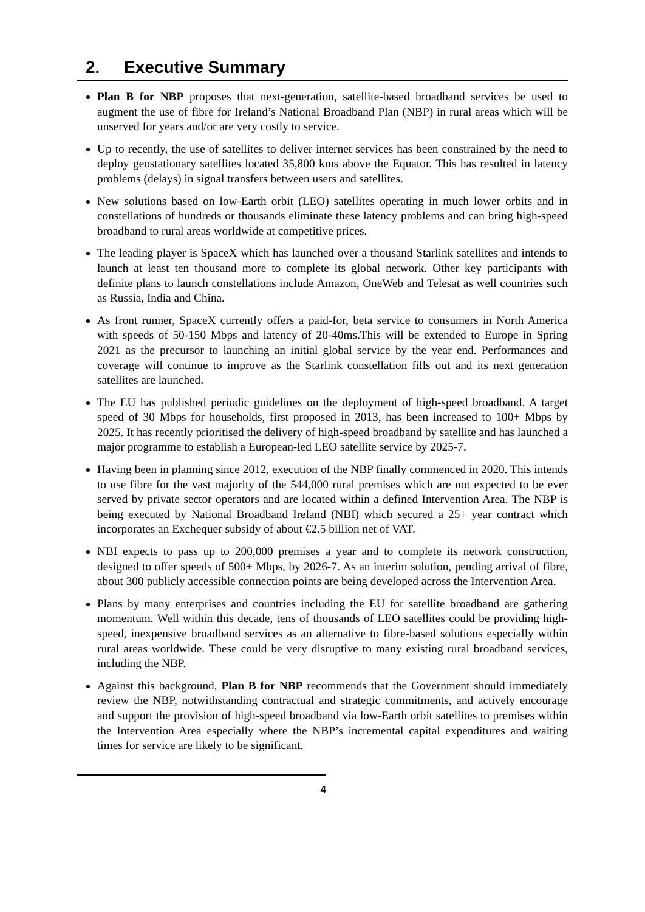2. Executive Summary
Plan B for NBP proposes that next-generation, satellite-based broadband services be used to augment the use of fibre for Ireland’s National Broadband Plan (NBP) in rural areas which will be unserved for years and/or are very costly to service.
Up to recently, the use of satellites to deliver internet services has been constrained by the need to deploy geostationary satellites located 35,800 kms above the Equator. This has resulted in latency problems (delays) in signal transfers between users and satellites.
New solutions based on low-Earth orbit (LEO) satellites operating in much lower orbits and in constellations of hundreds or thousands eliminate these latency problems and can bring high-speed broadband to rural areas worldwide at competitive prices.
The leading player is SpaceX which has launched over a thousand Starlink satellites and intends to launch at least ten thousand more to complete its global network. Other key participants with definite plans to launch constellations include Amazon, OneWeb and Telesat as well countries such as Russia, India and China.
As front runner, SpaceX currently offers a paid-for, beta service to consumers in North America with speeds of 50-150 Mbps and latency of 20-40ms.This will be extended to Europe in Spring 2021 as the precursor to launching an initial global service by the year end. Performances and coverage will continue to improve as the Starlink constellation fills out and its next generation satellites are launched.
The EU has published periodic guidelines on the deployment of high-speed broadband. A target speed of 30 Mbps for households, first proposed in 2013, has been increased to 100+ Mbps by 2025. It has recently prioritised the delivery of high-speed broadband by satellite and has launched a major programme to establish a European-led LEO satellite service by 2025-7.
Having been in planning since 2012, execution of the NBP finally commenced in 2020. This intends to use fibre for the vast majority of the 544,000 rural premises which are not expected to be ever served by private sector operators and are located within a defined Intervention Area. The NBP is being executed by National Broadband Ireland (NBI) which secured a 25+ year contract which incorporates an Exchequer subsidy of about €2.5 billion net of VAT.
NBI expects to pass up to 200,000 premises a year and to complete its network construction, designed to offer speeds of 500+ Mbps, by 2026-7. As an interim solution, pending arrival of fibre, about 300 publicly accessible connection points are being developed across the Intervention Area.
Plans by many enterprises and countries including the EU for satellite broadband are gathering momentum. Well within this decade, tens of thousands of LEO satellites could be providing high-speed, inexpensive broadband services as an alternative to fibre-based solutions especially within rural areas worldwide. These could be very disruptive to many existing rural broadband services, including the NBP.
Against this background, Plan B for NBP recommends that the Government should immediately review the NBP, notwithstanding contractual and strategic commitments, and actively encourage and support the provision of high-speed broadband via low-Earth orbit satellites to premises within the Intervention Area especially where the NBP’s incremental capital expenditures and waiting times for service are likely to be significant.
4